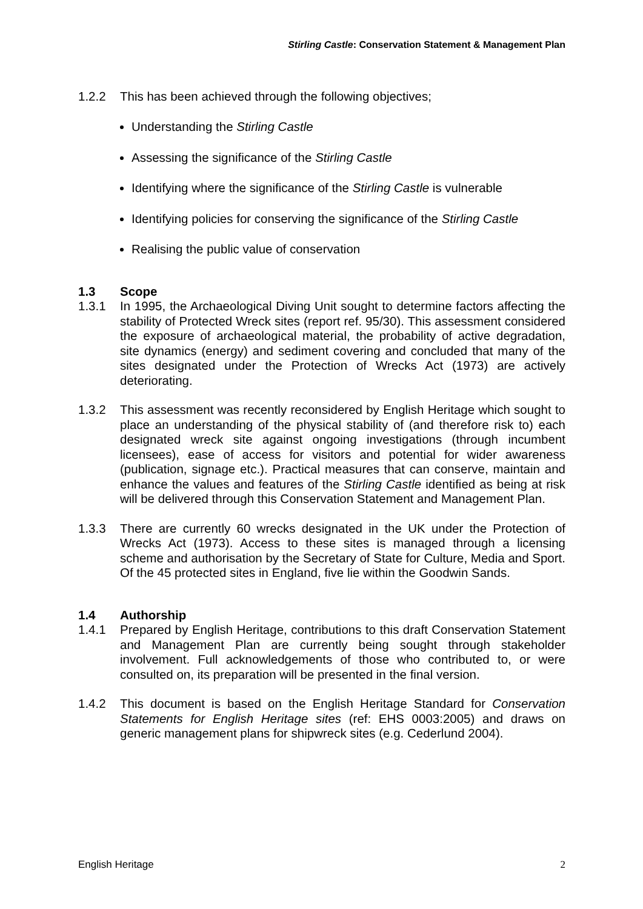Stirling Castle: Conservation Statement & Management Plan
1.2.2 This has been achieved through the following objectives;
Understanding the Stirling Castle
Assessing the significance of the Stirling Castle
Identifying where the significance of the Stirling Castle is vulnerable
Identifying policies for conserving the significance of the Stirling Castle
Realising the public value of conservation
1.3 Scope
1.3.1 In 1995, the Archaeological Diving Unit sought to determine factors affecting the stability of Protected Wreck sites (report ref. 95/30). This assessment considered the exposure of archaeological material, the probability of active degradation, site dynamics (energy) and sediment covering and concluded that many of the sites designated under the Protection of Wrecks Act (1973) are actively deteriorating.
1.3.2 This assessment was recently reconsidered by English Heritage which sought to place an understanding of the physical stability of (and therefore risk to) each designated wreck site against ongoing investigations (through incumbent licensees), ease of access for visitors and potential for wider awareness (publication, signage etc.). Practical measures that can conserve, maintain and enhance the values and features of the Stirling Castle identified as being at risk will be delivered through this Conservation Statement and Management Plan.
1.3.3 There are currently 60 wrecks designated in the UK under the Protection of Wrecks Act (1973). Access to these sites is managed through a licensing scheme and authorisation by the Secretary of State for Culture, Media and Sport. Of the 45 protected sites in England, five lie within the Goodwin Sands.
1.4 Authorship
1.4.1 Prepared by English Heritage, contributions to this draft Conservation Statement and Management Plan are currently being sought through stakeholder involvement. Full acknowledgements of those who contributed to, or were consulted on, its preparation will be presented in the final version.
1.4.2 This document is based on the English Heritage Standard for Conservation Statements for English Heritage sites (ref: EHS 0003:2005) and draws on generic management plans for shipwreck sites (e.g. Cederlund 2004).
English Heritage 2